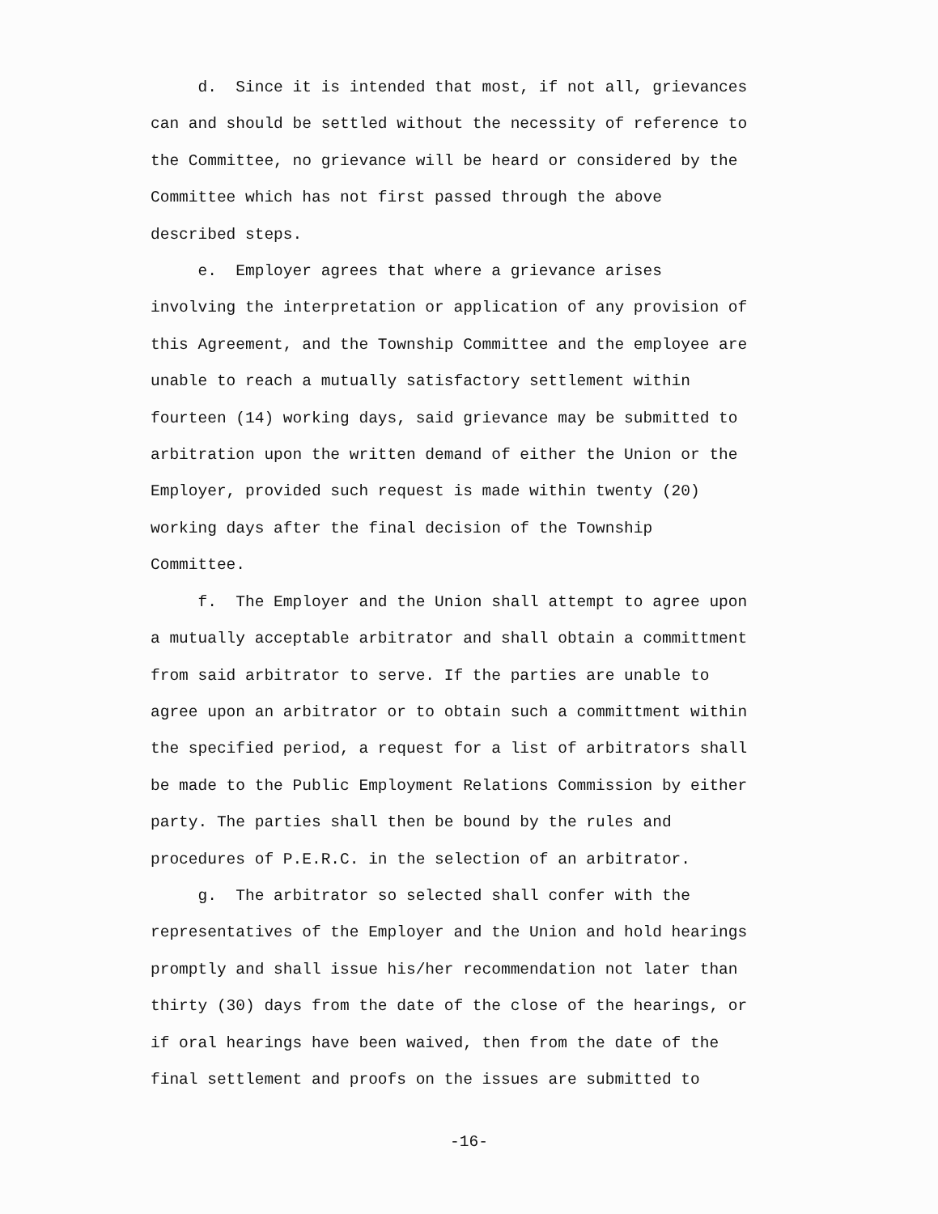d. Since it is intended that most, if not all, grievances can and should be settled without the necessity of reference to the Committee, no grievance will be heard or considered by the Committee which has not first passed through the above described steps. e. Employer agrees that where a grievance arises involving the interpretation or application of any provision of this Agreement, and the Township Committee and the employee are unable to reach a mutually satisfactory settlement within fourteen (14) working days, said grievance may be submitted to arbitration upon the written demand of either the Union or the Employer, provided such request is made within twenty (20) working days after the final decision of the Township Committee. f. The Employer and the Union shall attempt to agree upon a mutually acceptable arbitrator and shall obtain a committment from said arbitrator to serve. If the parties are unable to agree upon an arbitrator or to obtain such a committment within the specified period, a request for a list of arbitrators shall be made to the Public Employment Relations Commission by either party. The parties shall then be bound by the rules and procedures of P.E.R.C. in the selection of an arbitrator. g. The arbitrator so selected shall confer with the representatives of the Employer and the Union and hold hearings promptly and shall issue his/her recommendation not later than thirty (30) days from the date of the close of the hearings, or if oral hearings have been waived, then from the date of the final settlement and proofs on the issues are submitted to
-16-